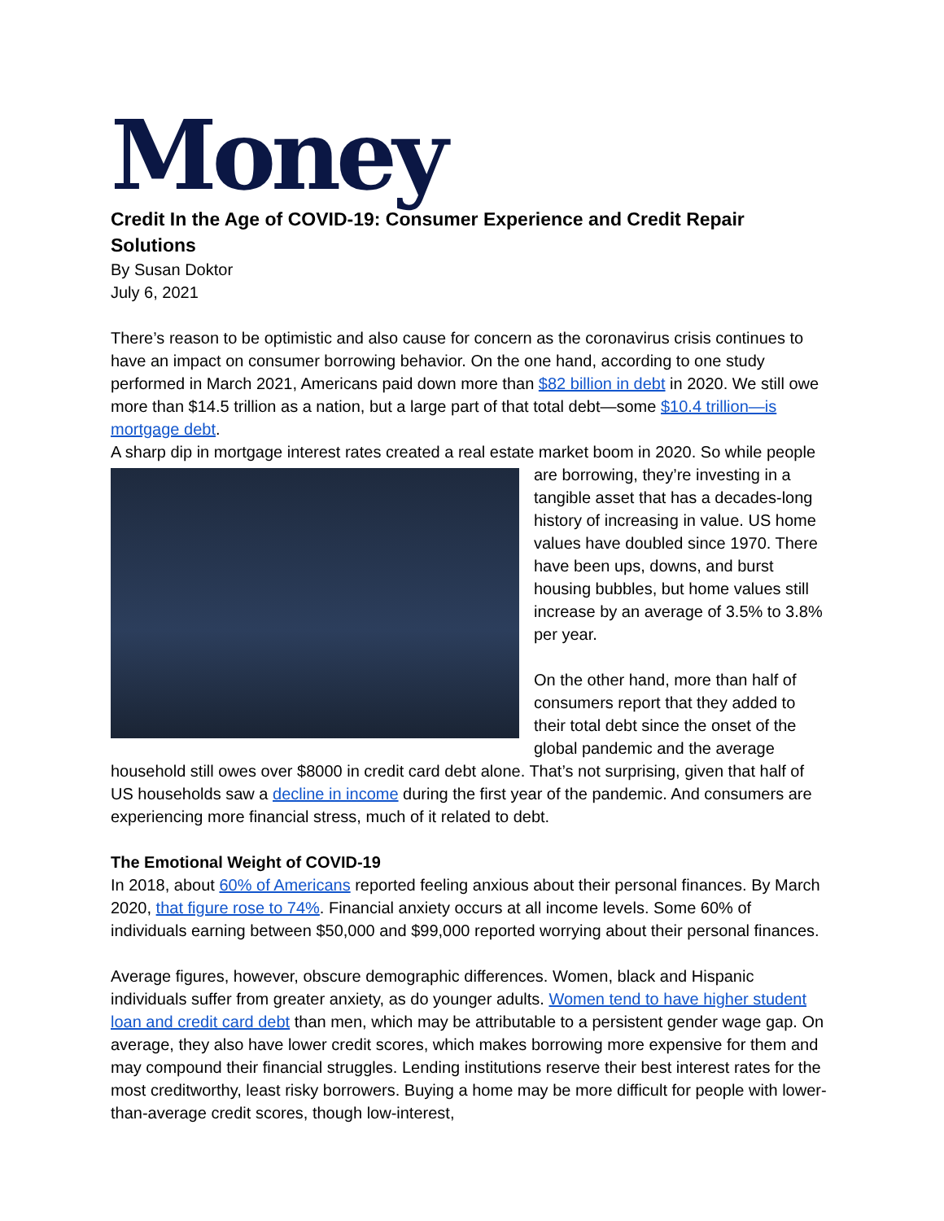Money
Credit In the Age of COVID-19: Consumer Experience and Credit Repair Solutions
By Susan Doktor
July 6, 2021
There’s reason to be optimistic and also cause for concern as the coronavirus crisis continues to have an impact on consumer borrowing behavior. On the one hand, according to one study performed in March 2021, Americans paid down more than $82 billion in debt in 2020. We still owe more than $14.5 trillion as a nation, but a large part of that total debt—some $10.4 trillion—is mortgage debt.
A sharp dip in mortgage interest rates created a real estate market boom in 2020. So while people are borrowing, they’re investing in a tangible asset that has a decades-long history of increasing in value. US home values have doubled since 1970. There have been ups, downs, and burst housing bubbles, but home values still increase by an average of 3.5% to 3.8% per year.
On the other hand, more than half of consumers report that they added to their total debt since the onset of the global pandemic and the average household still owes over $8000 in credit card debt alone. That’s not surprising, given that half of US households saw a decline in income during the first year of the pandemic. And consumers are experiencing more financial stress, much of it related to debt.
The Emotional Weight of COVID-19
In 2018, about 60% of Americans reported feeling anxious about their personal finances. By March 2020, that figure rose to 74%. Financial anxiety occurs at all income levels. Some 60% of individuals earning between $50,000 and $99,000 reported worrying about their personal finances.
Average figures, however, obscure demographic differences. Women, black and Hispanic individuals suffer from greater anxiety, as do younger adults. Women tend to have higher student loan and credit card debt than men, which may be attributable to a persistent gender wage gap. On average, they also have lower credit scores, which makes borrowing more expensive for them and may compound their financial struggles. Lending institutions reserve their best interest rates for the most creditworthy, least risky borrowers. Buying a home may be more difficult for people with lower-than-average credit scores, though low-interest,